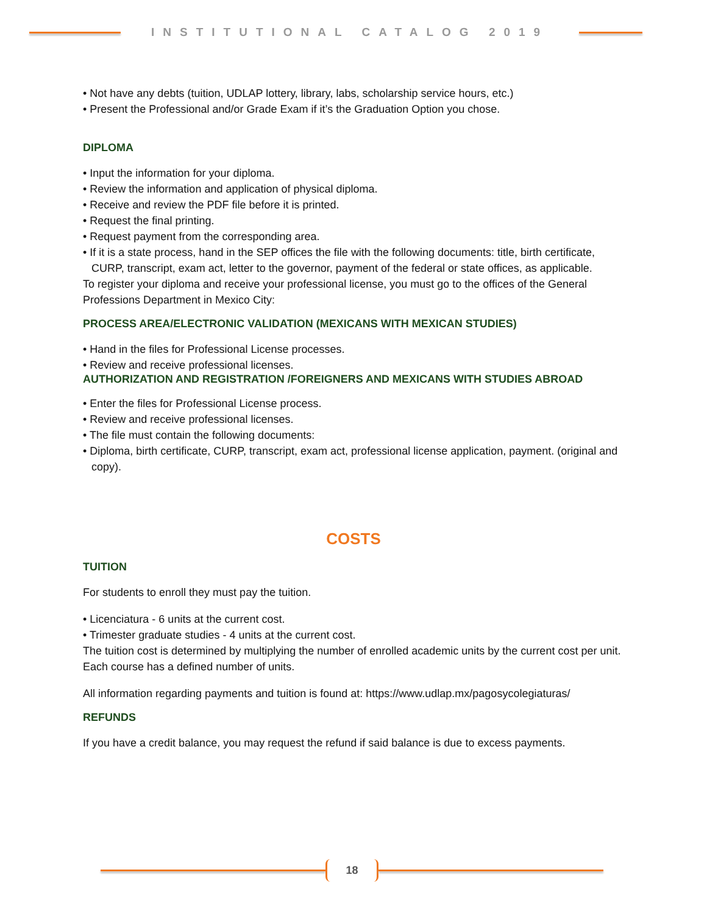INSTITUTIONAL CATALOG 2019
• Not have any debts (tuition, UDLAP lottery, library, labs, scholarship service hours, etc.)
• Present the Professional and/or Grade Exam if it’s the Graduation Option you chose.
DIPLOMA
• Input the information for your diploma.
• Review the information and application of physical diploma.
• Receive and review the PDF file before it is printed.
• Request the final printing.
• Request payment from the corresponding area.
• If it is a state process, hand in the SEP offices the file with the following documents: title, birth certificate, CURP, transcript, exam act, letter to the governor, payment of the federal or state offices, as applicable.
To register your diploma and receive your professional license, you must go to the offices of the General Professions Department in Mexico City:
PROCESS AREA/ELECTRONIC VALIDATION (MEXICANS WITH MEXICAN STUDIES)
• Hand in the files for Professional License processes.
• Review and receive professional licenses.
AUTHORIZATION AND REGISTRATION /FOREIGNERS AND MEXICANS WITH STUDIES ABROAD
• Enter the files for Professional License process.
• Review and receive professional licenses.
• The file must contain the following documents:
• Diploma, birth certificate, CURP, transcript, exam act, professional license application, payment. (original and copy).
COSTS
TUITION
For students to enroll they must pay the tuition.
• Licenciatura - 6 units at the current cost.
• Trimester graduate studies - 4 units at the current cost.
The tuition cost is determined by multiplying the number of enrolled academic units by the current cost per unit. Each course has a defined number of units.
All information regarding payments and tuition is found at: https://www.udlap.mx/pagosycolegiaturas/
REFUNDS
If you have a credit balance, you may request the refund if said balance is due to excess payments.
18